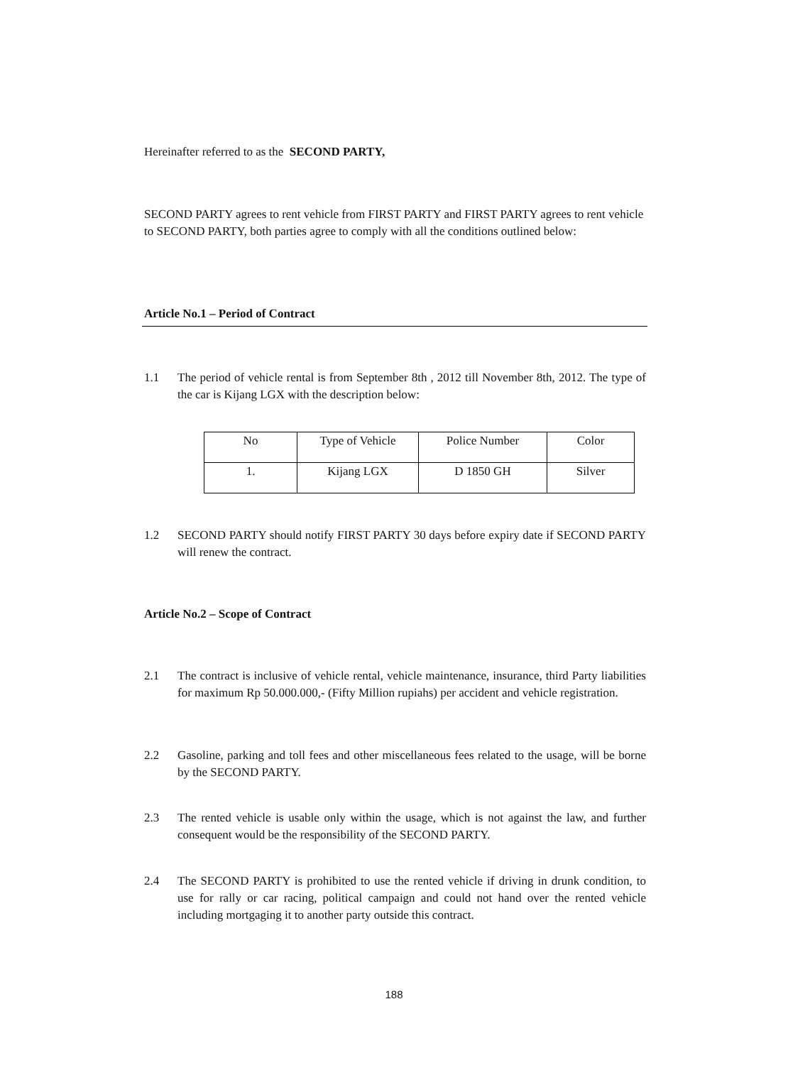Hereinafter referred to as the SECOND PARTY,
SECOND PARTY agrees to rent vehicle from FIRST PARTY and FIRST PARTY agrees to rent vehicle to SECOND PARTY, both parties agree to comply with all the conditions outlined below:
Article No.1 – Period of Contract
1.1 The period of vehicle rental is from September 8th , 2012 till November 8th, 2012. The type of the car is Kijang LGX with the description below:
| No | Type of Vehicle | Police Number | Color |
| 1. | Kijang LGX | D 1850 GH | Silver |
1.2 SECOND PARTY should notify FIRST PARTY 30 days before expiry date if SECOND PARTY will renew the contract.
Article No.2 – Scope of Contract
2.1 The contract is inclusive of vehicle rental, vehicle maintenance, insurance, third Party liabilities for maximum Rp 50.000.000,- (Fifty Million rupiahs) per accident and vehicle registration.
2.2 Gasoline, parking and toll fees and other miscellaneous fees related to the usage, will be borne by the SECOND PARTY.
2.3 The rented vehicle is usable only within the usage, which is not against the law, and further consequent would be the responsibility of the SECOND PARTY.
2.4 The SECOND PARTY is prohibited to use the rented vehicle if driving in drunk condition, to use for rally or car racing, political campaign and could not hand over the rented vehicle including mortgaging it to another party outside this contract.
188